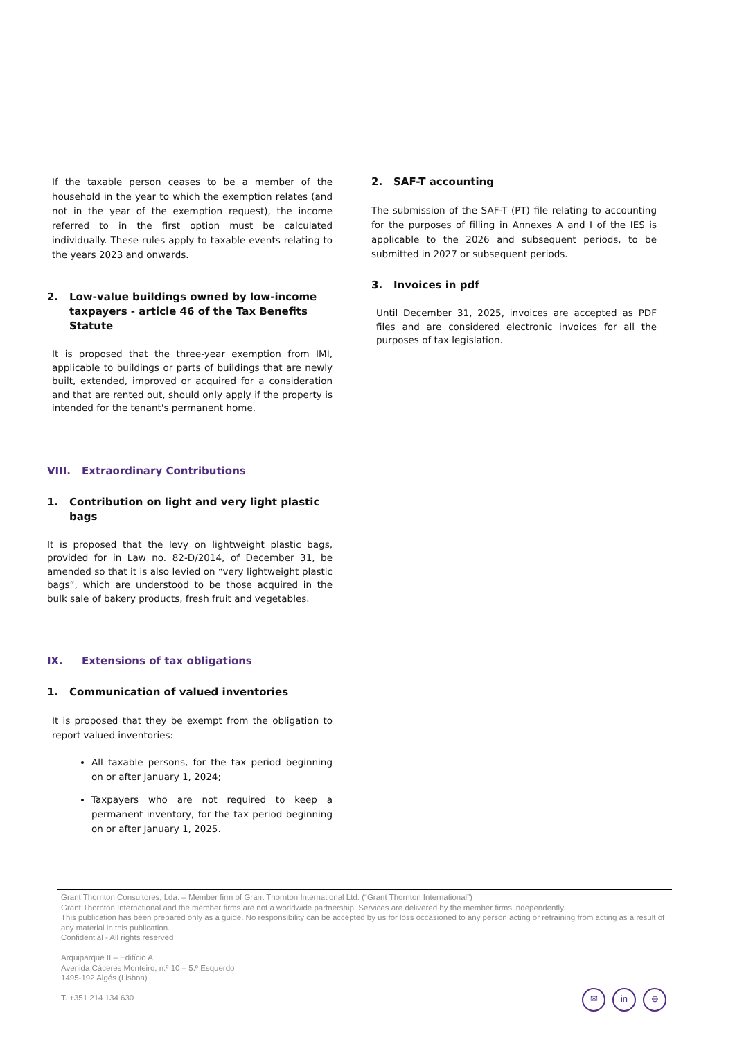If the taxable person ceases to be a member of the household in the year to which the exemption relates (and not in the year of the exemption request), the income referred to in the first option must be calculated individually. These rules apply to taxable events relating to the years 2023 and onwards.
2. Low-value buildings owned by low-income taxpayers - article 46 of the Tax Benefits Statute
It is proposed that the three-year exemption from IMI, applicable to buildings or parts of buildings that are newly built, extended, improved or acquired for a consideration and that are rented out, should only apply if the property is intended for the tenant's permanent home.
VIII. Extraordinary Contributions
1. Contribution on light and very light plastic bags
It is proposed that the levy on lightweight plastic bags, provided for in Law no. 82-D/2014, of December 31, be amended so that it is also levied on “very lightweight plastic bags”, which are understood to be those acquired in the bulk sale of bakery products, fresh fruit and vegetables.
IX. Extensions of tax obligations
1. Communication of valued inventories
It is proposed that they be exempt from the obligation to report valued inventories:
All taxable persons, for the tax period beginning on or after January 1, 2024;
Taxpayers who are not required to keep a permanent inventory, for the tax period beginning on or after January 1, 2025.
2. SAF-T accounting
The submission of the SAF-T (PT) file relating to accounting for the purposes of filling in Annexes A and I of the IES is applicable to the 2026 and subsequent periods, to be submitted in 2027 or subsequent periods.
3. Invoices in pdf
Until December 31, 2025, invoices are accepted as PDF files and are considered electronic invoices for all the purposes of tax legislation.
Grant Thornton Consultores, Lda. – Member firm of Grant Thornton International Ltd. (“Grant Thornton International”)
Grant Thornton International and the member firms are not a worldwide partnership. Services are delivered by the member firms independently.
This publication has been prepared only as a guide. No responsibility can be accepted by us for loss occasioned to any person acting or refraining from acting as a result of any material in this publication.
Confidential - All rights reserved
Arquiparque II – Edifício A
Avenida Cáceres Monteiro, n.º 10 – 5.º Esquerdo
1495-192 Algés (Lisboa)
T. +351 214 134 630
✉ in ⊕